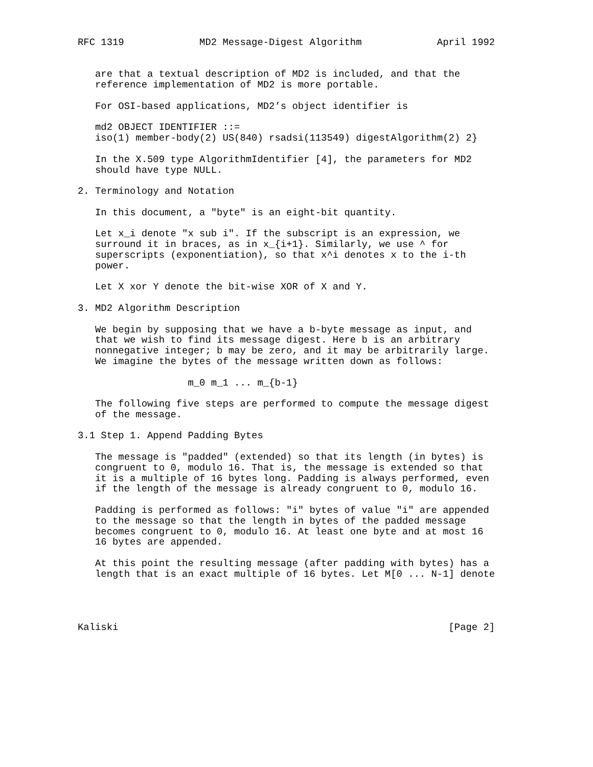RFC 1319             MD2 Message-Digest Algorithm             April 1992


   are that a textual description of MD2 is included, and that the
   reference implementation of MD2 is more portable.

   For OSI-based applications, MD2’s object identifier is

   md2 OBJECT IDENTIFIER ::=
   iso(1) member-body(2) US(840) rsadsi(113549) digestAlgorithm(2) 2}

   In the X.509 type AlgorithmIdentifier [4], the parameters for MD2
   should have type NULL.

2. Terminology and Notation

   In this document, a "byte" is an eight-bit quantity.

   Let x_i denote "x sub i". If the subscript is an expression, we
   surround it in braces, as in x_{i+1}. Similarly, we use ^ for
   superscripts (exponentiation), so that x^i denotes x to the i-th
   power.

   Let X xor Y denote the bit-wise XOR of X and Y.

3. MD2 Algorithm Description

   We begin by supposing that we have a b-byte message as input, and
   that we wish to find its message digest. Here b is an arbitrary
   nonnegative integer; b may be zero, and it may be arbitrarily large.
   We imagine the bytes of the message written down as follows:

                   m_0 m_1 ... m_{b-1}

   The following five steps are performed to compute the message digest
   of the message.

3.1 Step 1. Append Padding Bytes

   The message is "padded" (extended) so that its length (in bytes) is
   congruent to 0, modulo 16. That is, the message is extended so that
   it is a multiple of 16 bytes long. Padding is always performed, even
   if the length of the message is already congruent to 0, modulo 16.

   Padding is performed as follows: "i" bytes of value "i" are appended
   to the message so that the length in bytes of the padded message
   becomes congruent to 0, modulo 16. At least one byte and at most 16
   16 bytes are appended.

   At this point the resulting message (after padding with bytes) has a
   length that is an exact multiple of 16 bytes. Let M[0 ... N-1] denote




Kaliski                                                         [Page 2]